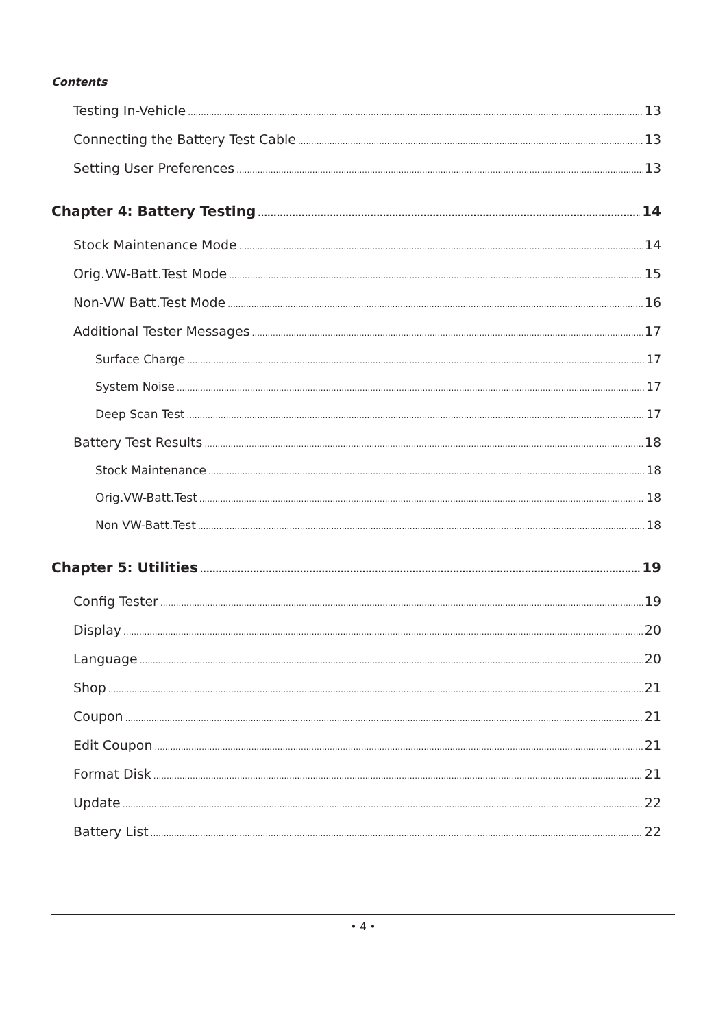Contents
Testing In-Vehicle 13
Connecting the Battery Test Cable 13
Setting User Preferences 13
Chapter 4: Battery Testing 14
Stock Maintenance Mode 14
Orig.VW-Batt.Test Mode 15
Non-VW Batt.Test Mode 16
Additional Tester Messages 17
Surface Charge 17
System Noise 17
Deep Scan Test 17
Battery Test Results 18
Stock Maintenance 18
Orig.VW-Batt.Test 18
Non VW-Batt.Test 18
Chapter 5: Utilities 19
Config Tester 19
Display 20
Language 20
Shop 21
Coupon 21
Edit Coupon 21
Format Disk 21
Update 22
Battery List 22
• 4 •